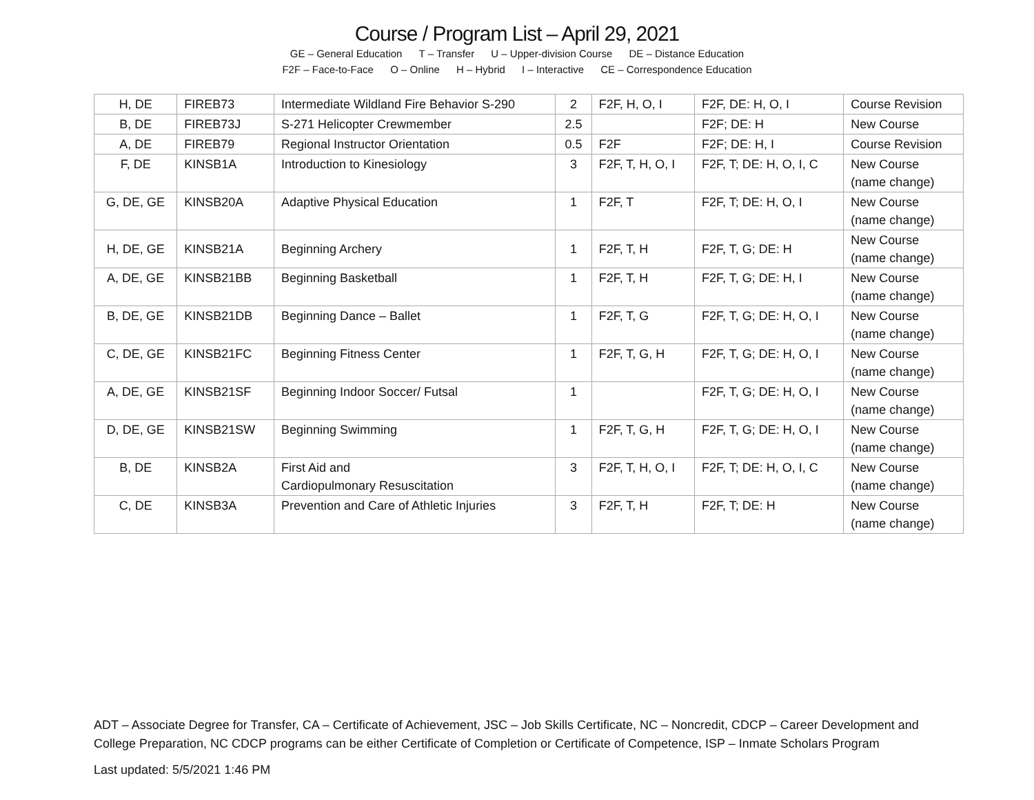Course / Program List – April 29, 2021
GE – General Education T – Transfer U – Upper-division Course DE – Distance Education
F2F – Face-to-Face O – Online H – Hybrid I – Interactive CE – Correspondence Education
| H, DE | FIREB73 | Intermediate Wildland Fire Behavior S-290 | 2 | F2F, H, O, I | F2F, DE: H, O, I | Course Revision |
| B, DE | FIREB73J | S-271 Helicopter Crewmember | 2.5 | | F2F; DE: H | New Course |
| A, DE | FIREB79 | Regional Instructor Orientation | 0.5 | F2F | F2F; DE: H, I | Course Revision |
| F, DE | KINSB1A | Introduction to Kinesiology | 3 | F2F, T, H, O, I | F2F, T; DE: H, O, I, C | New Course (name change) |
| G, DE, GE | KINSB20A | Adaptive Physical Education | 1 | F2F, T | F2F, T; DE: H, O, I | New Course (name change) |
| H, DE, GE | KINSB21A | Beginning Archery | 1 | F2F, T, H | F2F, T, G; DE: H | New Course (name change) |
| A, DE, GE | KINSB21BB | Beginning Basketball | 1 | F2F, T, H | F2F, T, G; DE: H, I | New Course (name change) |
| B, DE, GE | KINSB21DB | Beginning Dance – Ballet | 1 | F2F, T, G | F2F, T, G; DE: H, O, I | New Course (name change) |
| C, DE, GE | KINSB21FC | Beginning Fitness Center | 1 | F2F, T, G, H | F2F, T, G; DE: H, O, I | New Course (name change) |
| A, DE, GE | KINSB21SF | Beginning Indoor Soccer/ Futsal | 1 | | F2F, T, G; DE: H, O, I | New Course (name change) |
| D, DE, GE | KINSB21SW | Beginning Swimming | 1 | F2F, T, G, H | F2F, T, G; DE: H, O, I | New Course (name change) |
| B, DE | KINSB2A | First Aid and Cardiopulmonary Resuscitation | 3 | F2F, T, H, O, I | F2F, T; DE: H, O, I, C | New Course (name change) |
| C, DE | KINSB3A | Prevention and Care of Athletic Injuries | 3 | F2F, T, H | F2F, T; DE: H | New Course (name change) |
ADT – Associate Degree for Transfer, CA – Certificate of Achievement, JSC – Job Skills Certificate, NC – Noncredit, CDCP – Career Development and College Preparation, NC CDCP programs can be either Certificate of Completion or Certificate of Competence, ISP – Inmate Scholars Program
Last updated: 5/5/2021 1:46 PM